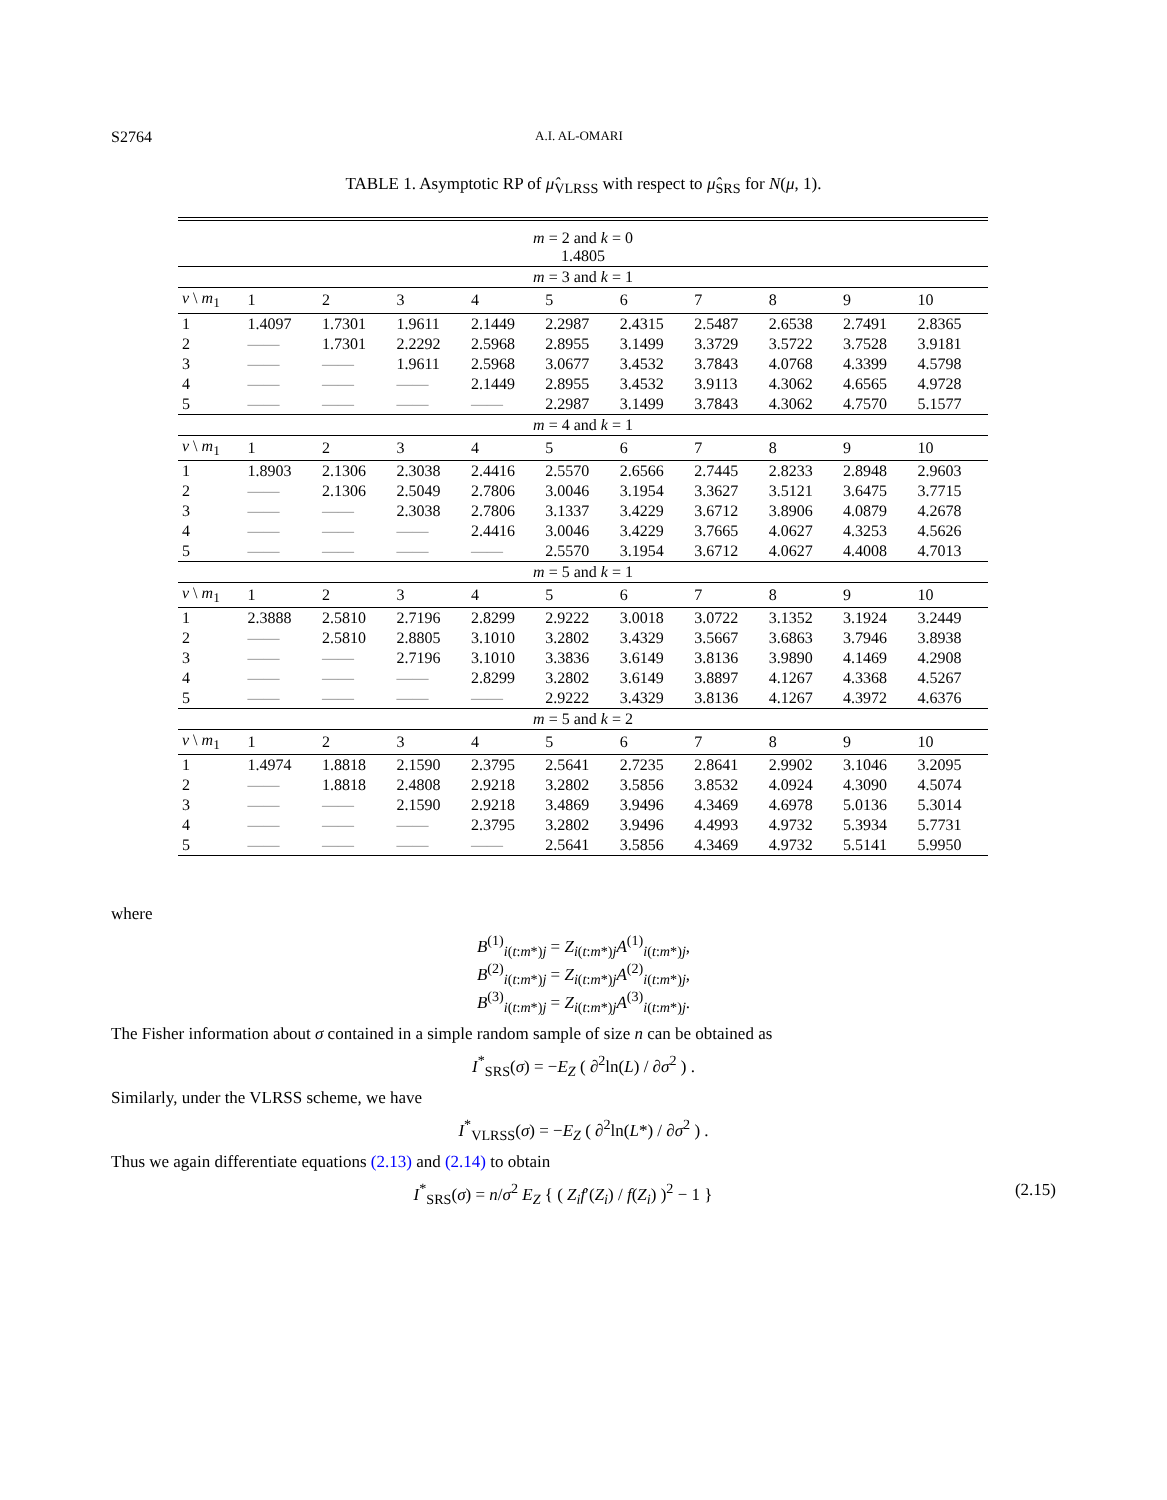S2764 A.I. AL-OMARI
TABLE 1. Asymptotic RP of μ̂<sub>VLRSS</sub> with respect to μ̂<sub>SRS</sub> for N(μ, 1).
| m = 2 and k = 0 1.4805 | | | | | | | | | | |
| m = 3 and k = 1 | | | | | | | | | | |
| v \ m<sub>1</sub> | 1 | 2 | 3 | 4 | 5 | 6 | 7 | 8 | 9 | 10 |
| 1 | 1.4097 | 1.7301 | 1.9611 | 2.1449 | 2.2987 | 2.4315 | 2.5487 | 2.6538 | 2.7491 | 2.8365 |
| 2 | —— | 1.7301 | 2.2292 | 2.5968 | 2.8955 | 3.1499 | 3.3729 | 3.5722 | 3.7528 | 3.9181 |
| 3 | —— | —— | 1.9611 | 2.5968 | 3.0677 | 3.4532 | 3.7843 | 4.0768 | 4.3399 | 4.5798 |
| 4 | —— | —— | —— | 2.1449 | 2.8955 | 3.4532 | 3.9113 | 4.3062 | 4.6565 | 4.9728 |
| 5 | —— | —— | —— | —— | 2.2987 | 3.1499 | 3.7843 | 4.3062 | 4.7570 | 5.1577 |
| m = 4 and k = 1 | | | | | | | | | | |
| v \ m<sub>1</sub> | 1 | 2 | 3 | 4 | 5 | 6 | 7 | 8 | 9 | 10 |
| 1 | 1.8903 | 2.1306 | 2.3038 | 2.4416 | 2.5570 | 2.6566 | 2.7445 | 2.8233 | 2.8948 | 2.9603 |
| 2 | —— | 2.1306 | 2.5049 | 2.7806 | 3.0046 | 3.1954 | 3.3627 | 3.5121 | 3.6475 | 3.7715 |
| 3 | —— | —— | 2.3038 | 2.7806 | 3.1337 | 3.4229 | 3.6712 | 3.8906 | 4.0879 | 4.2678 |
| 4 | —— | —— | —— | 2.4416 | 3.0046 | 3.4229 | 3.7665 | 4.0627 | 4.3253 | 4.5626 |
| 5 | —— | —— | —— | —— | 2.5570 | 3.1954 | 3.6712 | 4.0627 | 4.4008 | 4.7013 |
| m = 5 and k = 1 | | | | | | | | | | |
| v \ m<sub>1</sub> | 1 | 2 | 3 | 4 | 5 | 6 | 7 | 8 | 9 | 10 |
| 1 | 2.3888 | 2.5810 | 2.7196 | 2.8299 | 2.9222 | 3.0018 | 3.0722 | 3.1352 | 3.1924 | 3.2449 |
| 2 | —— | 2.5810 | 2.8805 | 3.1010 | 3.2802 | 3.4329 | 3.5667 | 3.6863 | 3.7946 | 3.8938 |
| 3 | —— | —— | 2.7196 | 3.1010 | 3.3836 | 3.6149 | 3.8136 | 3.9890 | 4.1469 | 4.2908 |
| 4 | —— | —— | —— | 2.8299 | 3.2802 | 3.6149 | 3.8897 | 4.1267 | 4.3368 | 4.5267 |
| 5 | —— | —— | —— | —— | 2.9222 | 3.4329 | 3.8136 | 4.1267 | 4.3972 | 4.6376 |
| m = 5 and k = 2 | | | | | | | | | | |
| v \ m<sub>1</sub> | 1 | 2 | 3 | 4 | 5 | 6 | 7 | 8 | 9 | 10 |
| 1 | 1.4974 | 1.8818 | 2.1590 | 2.3795 | 2.5641 | 2.7235 | 2.8641 | 2.9902 | 3.1046 | 3.2095 |
| 2 | —— | 1.8818 | 2.4808 | 2.9218 | 3.2802 | 3.5856 | 3.8532 | 4.0924 | 4.3090 | 4.5074 |
| 3 | —— | —— | 2.1590 | 2.9218 | 3.4869 | 3.9496 | 4.3469 | 4.6978 | 5.0136 | 5.3014 |
| 4 | —— | —— | —— | 2.3795 | 3.2802 | 3.9496 | 4.4993 | 4.9732 | 5.3934 | 5.7731 |
| 5 | —— | —— | —— | —— | 2.5641 | 3.5856 | 4.3469 | 4.9732 | 5.5141 | 5.9950 |
where
B<sup>(1)</sup><sub>i(t:m*)j</sub> = Z<sub>i(t:m*)j</sub>A<sup>(1)</sup><sub>i(t:m*)j</sub>,
B<sup>(2)</sup><sub>i(t:m*)j</sub> = Z<sub>i(t:m*)j</sub>A<sup>(2)</sup><sub>i(t:m*)j</sub>,
B<sup>(3)</sup><sub>i(t:m*)j</sub> = Z<sub>i(t:m*)j</sub>A<sup>(3)</sup><sub>i(t:m*)j</sub>.
The Fisher information about σ contained in a simple random sample of size n can be obtained as
I<sup>*</sup><sub>SRS</sub>(σ) = −E<sub>Z</sub> ( ∂<sup>2</sup>ln(L) / ∂σ<sup>2</sup> ) .
Similarly, under the VLRSS scheme, we have
I<sup>*</sup><sub>VLRSS</sub>(σ) = −E<sub>Z</sub> ( ∂<sup>2</sup>ln(L*) / ∂σ<sup>2</sup> ) .
Thus we again differentiate equations (2.13) and (2.14) to obtain
I<sup>*</sup><sub>SRS</sub>(σ) = n/σ<sup>2</sup> E<sub>Z</sub> { ( Z<sub>i</sub>f′(Z<sub>i</sub>) / f(Z<sub>i</sub>) )<sup>2</sup> − 1 } (2.15)